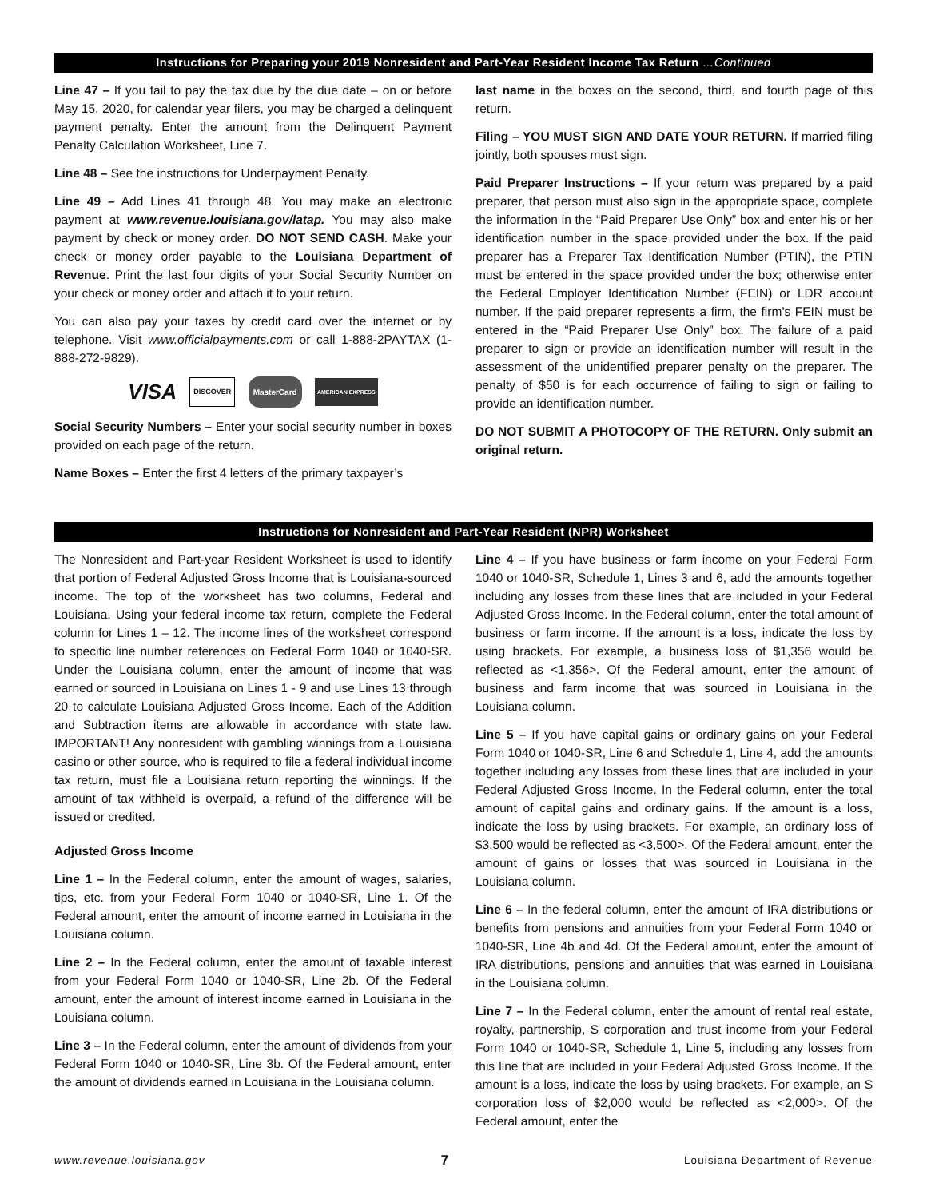Instructions for Preparing your 2019 Nonresident and Part-Year Resident Income Tax Return …Continued
Line 47 – If you fail to pay the tax due by the due date – on or before May 15, 2020, for calendar year filers, you may be charged a delinquent payment penalty. Enter the amount from the Delinquent Payment Penalty Calculation Worksheet, Line 7.
Line 48 – See the instructions for Underpayment Penalty.
Line 49 – Add Lines 41 through 48. You may make an electronic payment at www.revenue.louisiana.gov/latap. You may also make payment by check or money order. DO NOT SEND CASH. Make your check or money order payable to the Louisiana Department of Revenue. Print the last four digits of your Social Security Number on your check or money order and attach it to your return.
You can also pay your taxes by credit card over the internet or by telephone. Visit www.officialpayments.com or call 1-888-2PAYTAX (1-888-272-9829).
VISA DISCOVER MasterCard AMERICAN EXPRESS
Social Security Numbers – Enter your social security number in boxes provided on each page of the return.
Name Boxes – Enter the first 4 letters of the primary taxpayer’s
last name in the boxes on the second, third, and fourth page of this return.
Filing – YOU MUST SIGN AND DATE YOUR RETURN. If married filing jointly, both spouses must sign.
Paid Preparer Instructions – If your return was prepared by a paid preparer, that person must also sign in the appropriate space, complete the information in the “Paid Preparer Use Only” box and enter his or her identification number in the space provided under the box. If the paid preparer has a Preparer Tax Identification Number (PTIN), the PTIN must be entered in the space provided under the box; otherwise enter the Federal Employer Identification Number (FEIN) or LDR account number. If the paid preparer represents a firm, the firm’s FEIN must be entered in the “Paid Preparer Use Only” box. The failure of a paid preparer to sign or provide an identification number will result in the assessment of the unidentified preparer penalty on the preparer. The penalty of $50 is for each occurrence of failing to sign or failing to provide an identification number.
DO NOT SUBMIT A PHOTOCOPY OF THE RETURN. Only submit an original return.
Instructions for Nonresident and Part-Year Resident (NPR) Worksheet
The Nonresident and Part-year Resident Worksheet is used to identify that portion of Federal Adjusted Gross Income that is Louisiana-sourced income. The top of the worksheet has two columns, Federal and Louisiana. Using your federal income tax return, complete the Federal column for Lines 1 – 12. The income lines of the worksheet correspond to specific line number references on Federal Form 1040 or 1040-SR. Under the Louisiana column, enter the amount of income that was earned or sourced in Louisiana on Lines 1 - 9 and use Lines 13 through 20 to calculate Louisiana Adjusted Gross Income. Each of the Addition and Subtraction items are allowable in accordance with state law. IMPORTANT! Any nonresident with gambling winnings from a Louisiana casino or other source, who is required to file a federal individual income tax return, must file a Louisiana return reporting the winnings. If the amount of tax withheld is overpaid, a refund of the difference will be issued or credited.
Adjusted Gross Income
Line 1 – In the Federal column, enter the amount of wages, salaries, tips, etc. from your Federal Form 1040 or 1040-SR, Line 1. Of the Federal amount, enter the amount of income earned in Louisiana in the Louisiana column.
Line 2 – In the Federal column, enter the amount of taxable interest from your Federal Form 1040 or 1040-SR, Line 2b. Of the Federal amount, enter the amount of interest income earned in Louisiana in the Louisiana column.
Line 3 – In the Federal column, enter the amount of dividends from your Federal Form 1040 or 1040-SR, Line 3b. Of the Federal amount, enter the amount of dividends earned in Louisiana in the Louisiana column.
Line 4 – If you have business or farm income on your Federal Form 1040 or 1040-SR, Schedule 1, Lines 3 and 6, add the amounts together including any losses from these lines that are included in your Federal Adjusted Gross Income. In the Federal column, enter the total amount of business or farm income. If the amount is a loss, indicate the loss by using brackets. For example, a business loss of $1,356 would be reflected as <1,356>. Of the Federal amount, enter the amount of business and farm income that was sourced in Louisiana in the Louisiana column.
Line 5 – If you have capital gains or ordinary gains on your Federal Form 1040 or 1040-SR, Line 6 and Schedule 1, Line 4, add the amounts together including any losses from these lines that are included in your Federal Adjusted Gross Income. In the Federal column, enter the total amount of capital gains and ordinary gains. If the amount is a loss, indicate the loss by using brackets. For example, an ordinary loss of $3,500 would be reflected as <3,500>. Of the Federal amount, enter the amount of gains or losses that was sourced in Louisiana in the Louisiana column.
Line 6 – In the federal column, enter the amount of IRA distributions or benefits from pensions and annuities from your Federal Form 1040 or 1040-SR, Line 4b and 4d. Of the Federal amount, enter the amount of IRA distributions, pensions and annuities that was earned in Louisiana in the Louisiana column.
Line 7 – In the Federal column, enter the amount of rental real estate, royalty, partnership, S corporation and trust income from your Federal Form 1040 or 1040-SR, Schedule 1, Line 5, including any losses from this line that are included in your Federal Adjusted Gross Income. If the amount is a loss, indicate the loss by using brackets. For example, an S corporation loss of $2,000 would be reflected as <2,000>. Of the Federal amount, enter the
www.revenue.louisiana.gov 7 Louisiana Department of Revenue